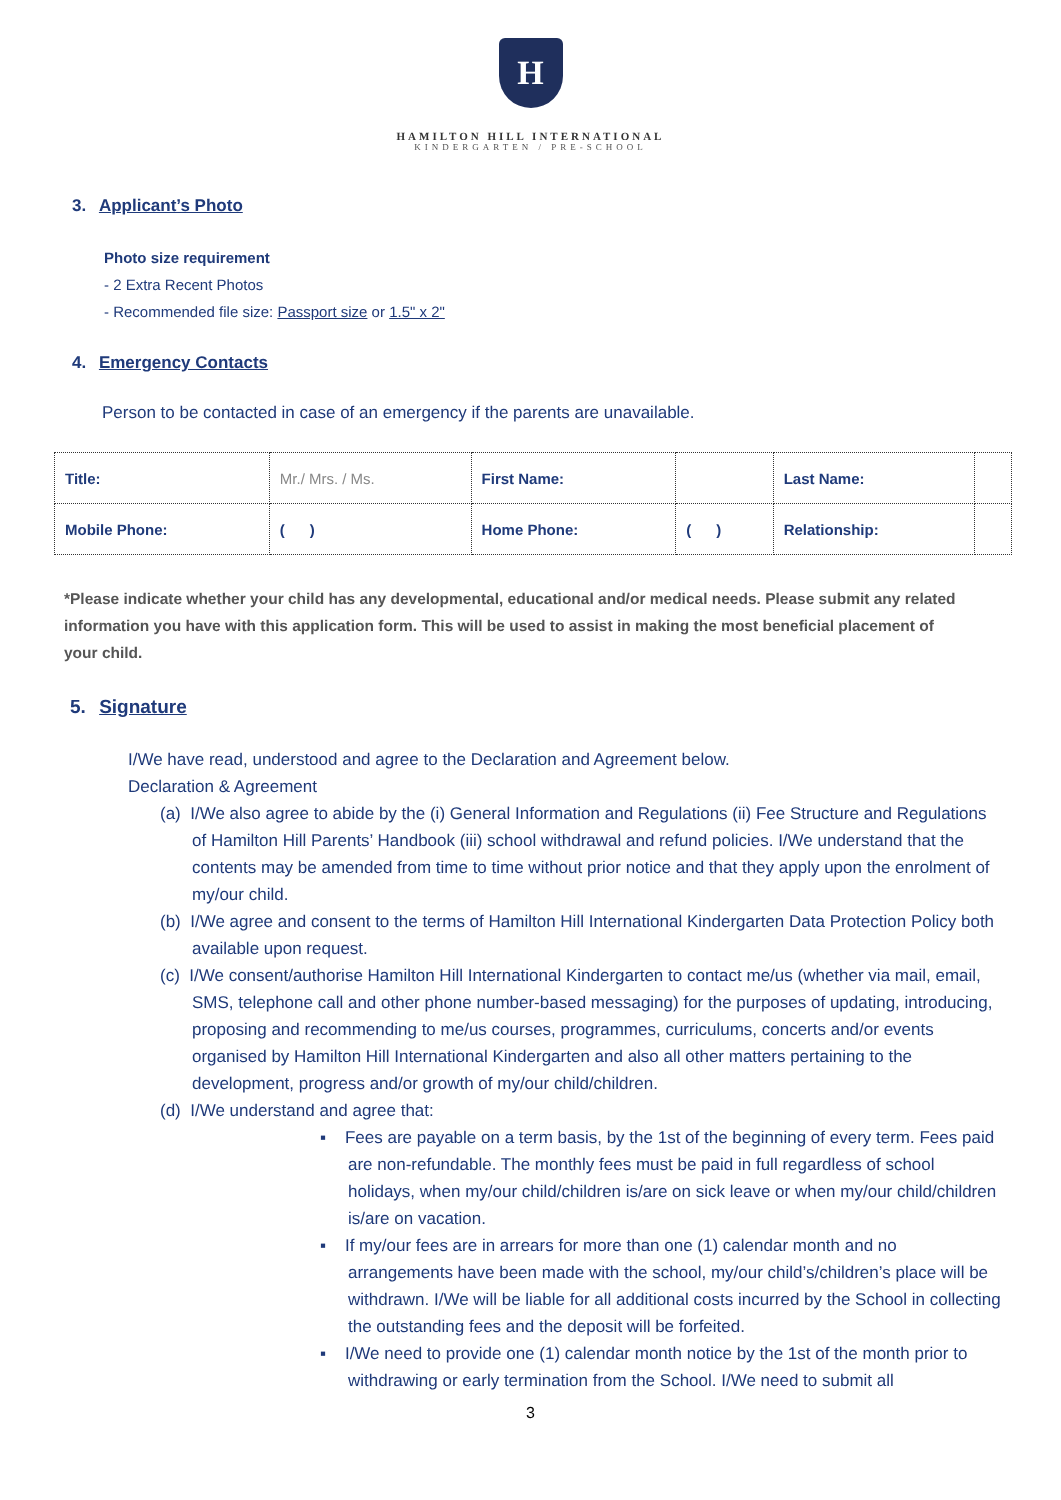H
HAMILTON HILL INTERNATIONAL
KINDERGARTEN / PRE-SCHOOL
3. Applicant’s Photo
Photo size requirement
- 2 Extra Recent Photos
- Recommended file size: Passport size or 1.5" x 2"
4. Emergency Contacts
Person to be contacted in case of an emergency if the parents are unavailable.
| Title: | Mr./ Mrs. / Ms. | First Name: | | Last Name: | |
| Mobile Phone: | ( ) | Home Phone: | ( ) | Relationship: | |
*Please indicate whether your child has any developmental, educational and/or medical needs. Please submit any related information you have with this application form. This will be used to assist in making the most beneficial placement of your child.
5. Signature
I/We have read, understood and agree to the Declaration and Agreement below.
Declaration & Agreement
(a) I/We also agree to abide by the (i) General Information and Regulations (ii) Fee Structure and Regulations of Hamilton Hill Parents’ Handbook (iii) school withdrawal and refund policies. I/We understand that the contents may be amended from time to time without prior notice and that they apply upon the enrolment of my/our child.
(b) I/We agree and consent to the terms of Hamilton Hill International Kindergarten Data Protection Policy both available upon request.
(c) I/We consent/authorise Hamilton Hill International Kindergarten to contact me/us (whether via mail, email, SMS, telephone call and other phone number-based messaging) for the purposes of updating, introducing, proposing and recommending to me/us courses, programmes, curriculums, concerts and/or events organised by Hamilton Hill International Kindergarten and also all other matters pertaining to the development, progress and/or growth of my/our child/children.
(d) I/We understand and agree that:
▪ Fees are payable on a term basis, by the 1st of the beginning of every term. Fees paid are non-refundable. The monthly fees must be paid in full regardless of school holidays, when my/our child/children is/are on sick leave or when my/our child/children is/are on vacation.
▪ If my/our fees are in arrears for more than one (1) calendar month and no arrangements have been made with the school, my/our child’s/children’s place will be withdrawn. I/We will be liable for all additional costs incurred by the School in collecting the outstanding fees and the deposit will be forfeited.
▪ I/We need to provide one (1) calendar month notice by the 1st of the month prior to withdrawing or early termination from the School. I/We need to submit all
3